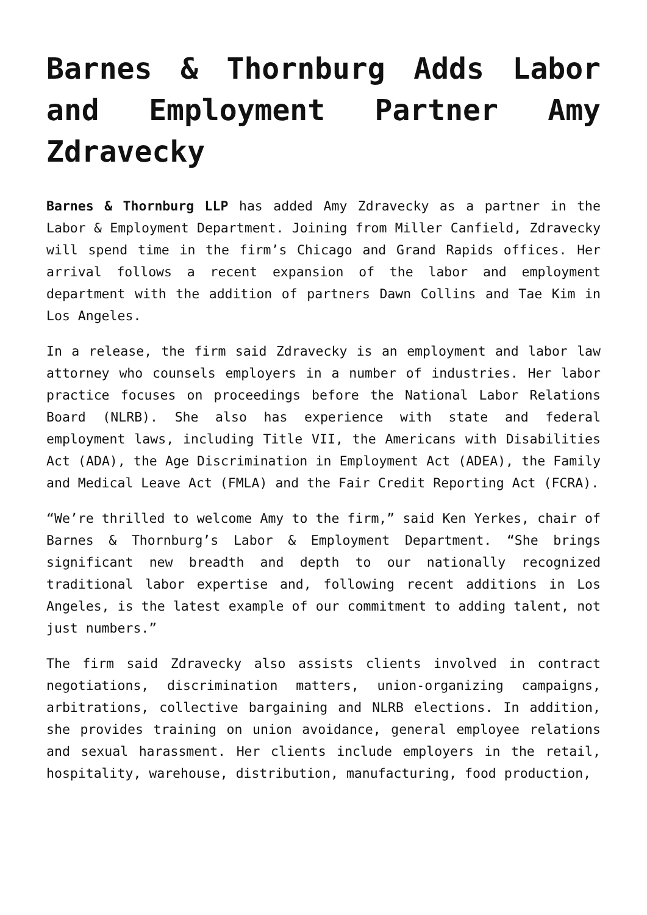Barnes & Thornburg Adds Labor and Employment Partner Amy Zdravecky
Barnes & Thornburg LLP has added Amy Zdravecky as a partner in the Labor & Employment Department. Joining from Miller Canfield, Zdravecky will spend time in the firm’s Chicago and Grand Rapids offices. Her arrival follows a recent expansion of the labor and employment department with the addition of partners Dawn Collins and Tae Kim in Los Angeles.
In a release, the firm said Zdravecky is an employment and labor law attorney who counsels employers in a number of industries. Her labor practice focuses on proceedings before the National Labor Relations Board (NLRB). She also has experience with state and federal employment laws, including Title VII, the Americans with Disabilities Act (ADA), the Age Discrimination in Employment Act (ADEA), the Family and Medical Leave Act (FMLA) and the Fair Credit Reporting Act (FCRA).
“We’re thrilled to welcome Amy to the firm,” said Ken Yerkes, chair of Barnes & Thornburg’s Labor & Employment Department. “She brings significant new breadth and depth to our nationally recognized traditional labor expertise and, following recent additions in Los Angeles, is the latest example of our commitment to adding talent, not just numbers.”
The firm said Zdravecky also assists clients involved in contract negotiations, discrimination matters, union-organizing campaigns, arbitrations, collective bargaining and NLRB elections. In addition, she provides training on union avoidance, general employee relations and sexual harassment. Her clients include employers in the retail, hospitality, warehouse, distribution, manufacturing, food production,